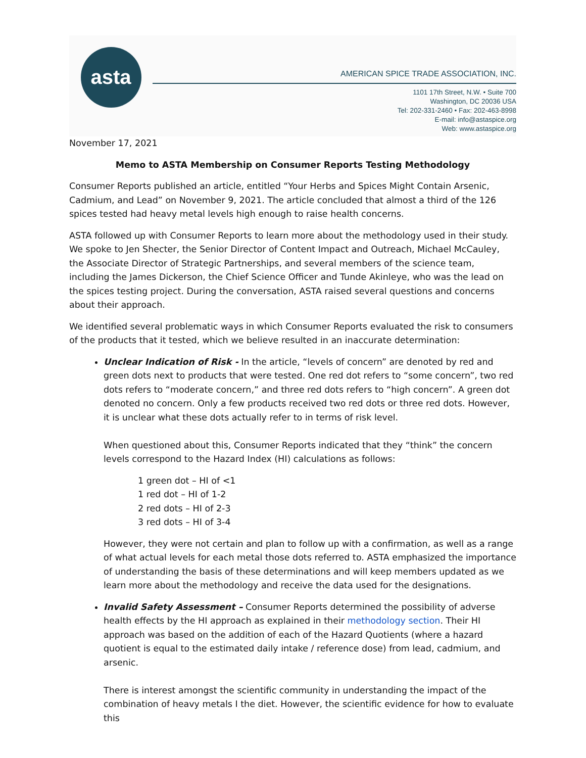asta
AMERICAN SPICE TRADE ASSOCIATION, INC.
1101 17th Street, N.W. • Suite 700
Washington, DC 20036 USA
Tel: 202-331-2460 • Fax: 202-463-8998
E-mail: info@astaspice.org
Web: www.astaspice.org
November 17, 2021
Memo to ASTA Membership on Consumer Reports Testing Methodology
Consumer Reports published an article, entitled “Your Herbs and Spices Might Contain Arsenic, Cadmium, and Lead” on November 9, 2021. The article concluded that almost a third of the 126 spices tested had heavy metal levels high enough to raise health concerns.
ASTA followed up with Consumer Reports to learn more about the methodology used in their study. We spoke to Jen Shecter, the Senior Director of Content Impact and Outreach, Michael McCauley, the Associate Director of Strategic Partnerships, and several members of the science team, including the James Dickerson, the Chief Science Officer and Tunde Akinleye, who was the lead on the spices testing project. During the conversation, ASTA raised several questions and concerns about their approach.
We identified several problematic ways in which Consumer Reports evaluated the risk to consumers of the products that it tested, which we believe resulted in an inaccurate determination:
Unclear Indication of Risk - In the article, “levels of concern” are denoted by red and green dots next to products that were tested. One red dot refers to “some concern”, two red dots refers to “moderate concern,” and three red dots refers to “high concern”. A green dot denoted no concern. Only a few products received two red dots or three red dots. However, it is unclear what these dots actually refer to in terms of risk level.
When questioned about this, Consumer Reports indicated that they “think” the concern levels correspond to the Hazard Index (HI) calculations as follows:
1 green dot – HI of <1
1 red dot – HI of 1-2
2 red dots – HI of 2-3
3 red dots – HI of 3-4
However, they were not certain and plan to follow up with a confirmation, as well as a range of what actual levels for each metal those dots referred to. ASTA emphasized the importance of understanding the basis of these determinations and will keep members updated as we learn more about the methodology and receive the data used for the designations.
Invalid Safety Assessment – Consumer Reports determined the possibility of adverse health effects by the HI approach as explained in their methodology section. Their HI approach was based on the addition of each of the Hazard Quotients (where a hazard quotient is equal to the estimated daily intake / reference dose) from lead, cadmium, and arsenic.
There is interest amongst the scientific community in understanding the impact of the combination of heavy metals I the diet. However, the scientific evidence for how to evaluate this